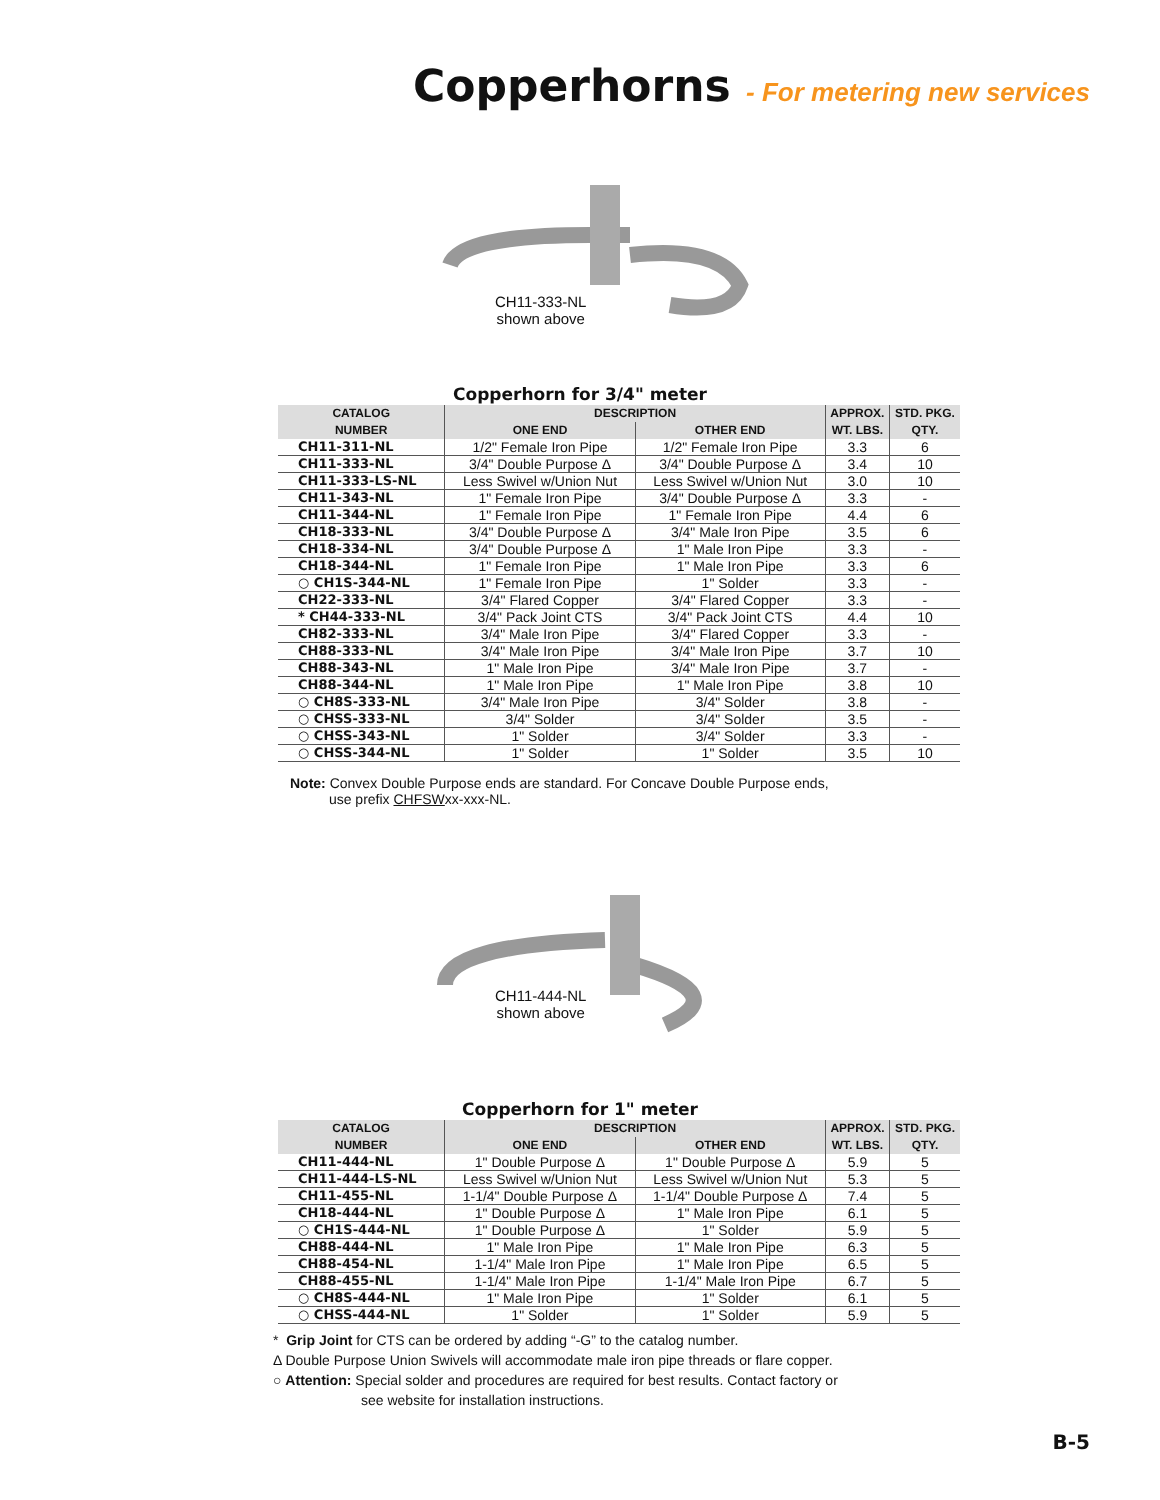Copperhorns - For metering new services
CH11-333-NL
shown above
Copperhorn for 3/4" meter
| CATALOG | DESCRIPTION | | APPROX. | STD. PKG. |
| --- | --- | --- | --- | --- |
| NUMBER | ONE END | OTHER END | WT. LBS. | QTY. |
| CH11-311-NL | 1/2" Female Iron Pipe | 1/2" Female Iron Pipe | 3.3 | 6 |
| CH11-333-NL | 3/4" Double Purpose Δ | 3/4" Double Purpose Δ | 3.4 | 10 |
| CH11-333-LS-NL | Less Swivel w/Union Nut | Less Swivel w/Union Nut | 3.0 | 10 |
| CH11-343-NL | 1" Female Iron Pipe | 3/4" Double Purpose Δ | 3.3 | - |
| CH11-344-NL | 1" Female Iron Pipe | 1" Female Iron Pipe | 4.4 | 6 |
| CH18-333-NL | 3/4" Double Purpose Δ | 3/4" Male Iron Pipe | 3.5 | 6 |
| CH18-334-NL | 3/4" Double Purpose Δ | 1" Male Iron Pipe | 3.3 | - |
| CH18-344-NL | 1" Female Iron Pipe | 1" Male Iron Pipe | 3.3 | 6 |
| ○ CH1S-344-NL | 1" Female Iron Pipe | 1" Solder | 3.3 | - |
| CH22-333-NL | 3/4" Flared Copper | 3/4" Flared Copper | 3.3 | - |
| * CH44-333-NL | 3/4" Pack Joint CTS | 3/4" Pack Joint CTS | 4.4 | 10 |
| CH82-333-NL | 3/4" Male Iron Pipe | 3/4" Flared Copper | 3.3 | - |
| CH88-333-NL | 3/4" Male Iron Pipe | 3/4" Male Iron Pipe | 3.7 | 10 |
| CH88-343-NL | 1" Male Iron Pipe | 3/4" Male Iron Pipe | 3.7 | - |
| CH88-344-NL | 1" Male Iron Pipe | 1" Male Iron Pipe | 3.8 | 10 |
| ○ CH8S-333-NL | 3/4" Male Iron Pipe | 3/4" Solder | 3.8 | - |
| ○ CHSS-333-NL | 3/4" Solder | 3/4" Solder | 3.5 | - |
| ○ CHSS-343-NL | 1" Solder | 3/4" Solder | 3.3 | - |
| ○ CHSS-344-NL | 1" Solder | 1" Solder | 3.5 | 10 |
Note: Convex Double Purpose ends are standard. For Concave Double Purpose ends,
use prefix CHFSWxx-xxx-NL.
CH11-444-NL
shown above
Copperhorn for 1" meter
| CATALOG | DESCRIPTION | | APPROX. | STD. PKG. |
| --- | --- | --- | --- | --- |
| NUMBER | ONE END | OTHER END | WT. LBS. | QTY. |
| CH11-444-NL | 1" Double Purpose Δ | 1" Double Purpose Δ | 5.9 | 5 |
| CH11-444-LS-NL | Less Swivel w/Union Nut | Less Swivel w/Union Nut | 5.3 | 5 |
| CH11-455-NL | 1-1/4" Double Purpose Δ | 1-1/4" Double Purpose Δ | 7.4 | 5 |
| CH18-444-NL | 1" Double Purpose Δ | 1" Male Iron Pipe | 6.1 | 5 |
| ○ CH1S-444-NL | 1" Double Purpose Δ | 1" Solder | 5.9 | 5 |
| CH88-444-NL | 1" Male Iron Pipe | 1" Male Iron Pipe | 6.3 | 5 |
| CH88-454-NL | 1-1/4" Male Iron Pipe | 1" Male Iron Pipe | 6.5 | 5 |
| CH88-455-NL | 1-1/4" Male Iron Pipe | 1-1/4" Male Iron Pipe | 6.7 | 5 |
| ○ CH8S-444-NL | 1" Male Iron Pipe | 1" Solder | 6.1 | 5 |
| ○ CHSS-444-NL | 1" Solder | 1" Solder | 5.9 | 5 |
* Grip Joint for CTS can be ordered by adding “-G” to the catalog number.
Δ Double Purpose Union Swivels will accommodate male iron pipe threads or flare copper.
○ Attention: Special solder and procedures are required for best results. Contact factory or
see website for installation instructions.
B-5